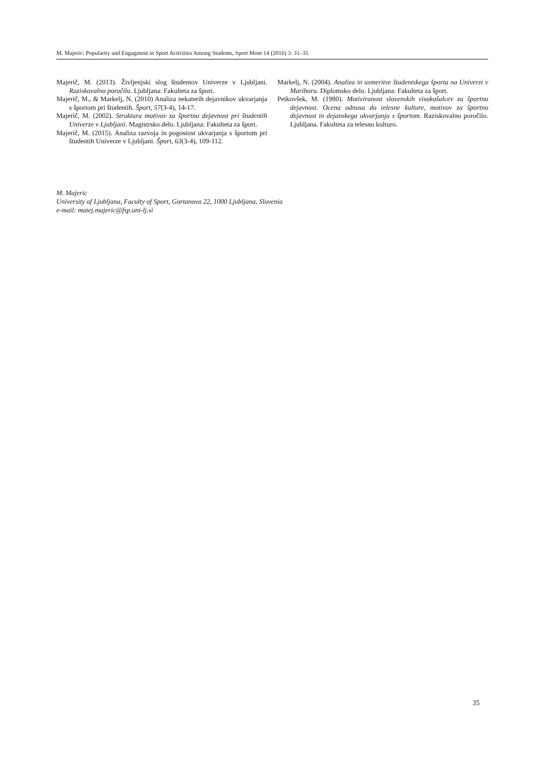M. Majeric: Popularity and Engagment in Sport Activities Among Students, Sport Mont 14 (2016) 3: 31–35
Majerič, M. (2013). Življenjski slog študentov Univerze v Ljubljani. Raziskovalno poročilo. Ljubljana: Fakulteta za šport.
Majerič, M., & Markelj, N. (2010) Analiza nekaterih dejav­nikov ukvarjanja s športom pri študentih. Šport, 57(3-4), 14-17.
Majerič, M. (2002). Struktura motivov za športno dejavnost pri študentih Univerze v Ljubljani. Magistrsko delo. Ljubljana: Fakulteta za šport.
Majerič, M. (2015). Analiza razvoja in pogostost ukvarjanja s športom pri študentih Univerze v Ljubljani. Šport, 63(3-4), 109-112.
Markelj, N. (2004). Analiza in usmeritve študentskega športa na Univerzi v Mariboru. Diplomsko delo. Ljubljana: Fa­kulteta za šport.
Petkovšek, M. (1980). Motiviranost slovenskih visokošolcev za športno dejavnost. Ocena odnosa do telesne kulture, mo­tivov za športno dejavnost in dejanskega ukvarjanja s športom. Raziskovalno poročilo. Ljubljana. Fakulteta za telesno kulturo.
M. Majeric
University of Ljubljana, Faculty of Sport, Gortanova 22, 1000 Ljubljana, Slovenia
e-mail: matej.majeric@fsp.uni-lj.si
35